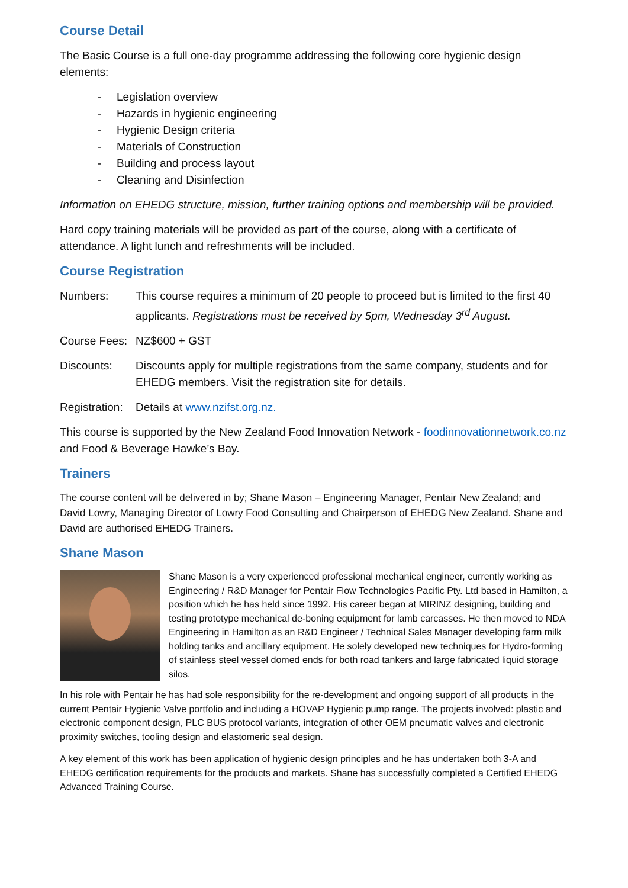Course Detail
The Basic Course is a full one-day programme addressing the following core hygienic design elements:
- Legislation overview
- Hazards in hygienic engineering
- Hygienic Design criteria
- Materials of Construction
- Building and process layout
- Cleaning and Disinfection
Information on EHEDG structure, mission, further training options and membership will be provided.
Hard copy training materials will be provided as part of the course, along with a certificate of attendance. A light lunch and refreshments will be included.
Course Registration
Numbers: This course requires a minimum of 20 people to proceed but is limited to the first 40 applicants. Registrations must be received by 5pm, Wednesday 3<sup>rd</sup> August.
Course Fees:
NZ$600 + GST
Discounts: Discounts apply for multiple registrations from the same company, students and for EHEDG members. Visit the registration site for details.
Registration:
Details at www.nzifst.org.nz.
This course is supported by the New Zealand Food Innovation Network - foodinnovationnetwork.co.nz and Food & Beverage Hawke’s Bay.
Trainers
The course content will be delivered in by; Shane Mason – Engineering Manager, Pentair New Zealand; and David Lowry, Managing Director of Lowry Food Consulting and Chairperson of EHEDG New Zealand. Shane and David are authorised EHEDG Trainers.
Shane Mason
Shane Mason is a very experienced professional mechanical engineer, currently working as Engineering / R&D Manager for Pentair Flow Technologies Pacific Pty. Ltd based in Hamilton, a position which he has held since 1992. His career began at MIRINZ designing, building and testing prototype mechanical de-boning equipment for lamb carcasses. He then moved to NDA Engineering in Hamilton as an R&D Engineer / Technical Sales Manager developing farm milk holding tanks and ancillary equipment. He solely developed new techniques for Hydro-forming of stainless steel vessel domed ends for both road tankers and large fabricated liquid storage silos.
In his role with Pentair he has had sole responsibility for the re-development and ongoing support of all products in the current Pentair Hygienic Valve portfolio and including a HOVAP Hygienic pump range. The projects involved: plastic and electronic component design, PLC BUS protocol variants, integration of other OEM pneumatic valves and electronic proximity switches, tooling design and elastomeric seal design.
A key element of this work has been application of hygienic design principles and he has undertaken both 3-A and EHEDG certification requirements for the products and markets. Shane has successfully completed a Certified EHEDG Advanced Training Course.